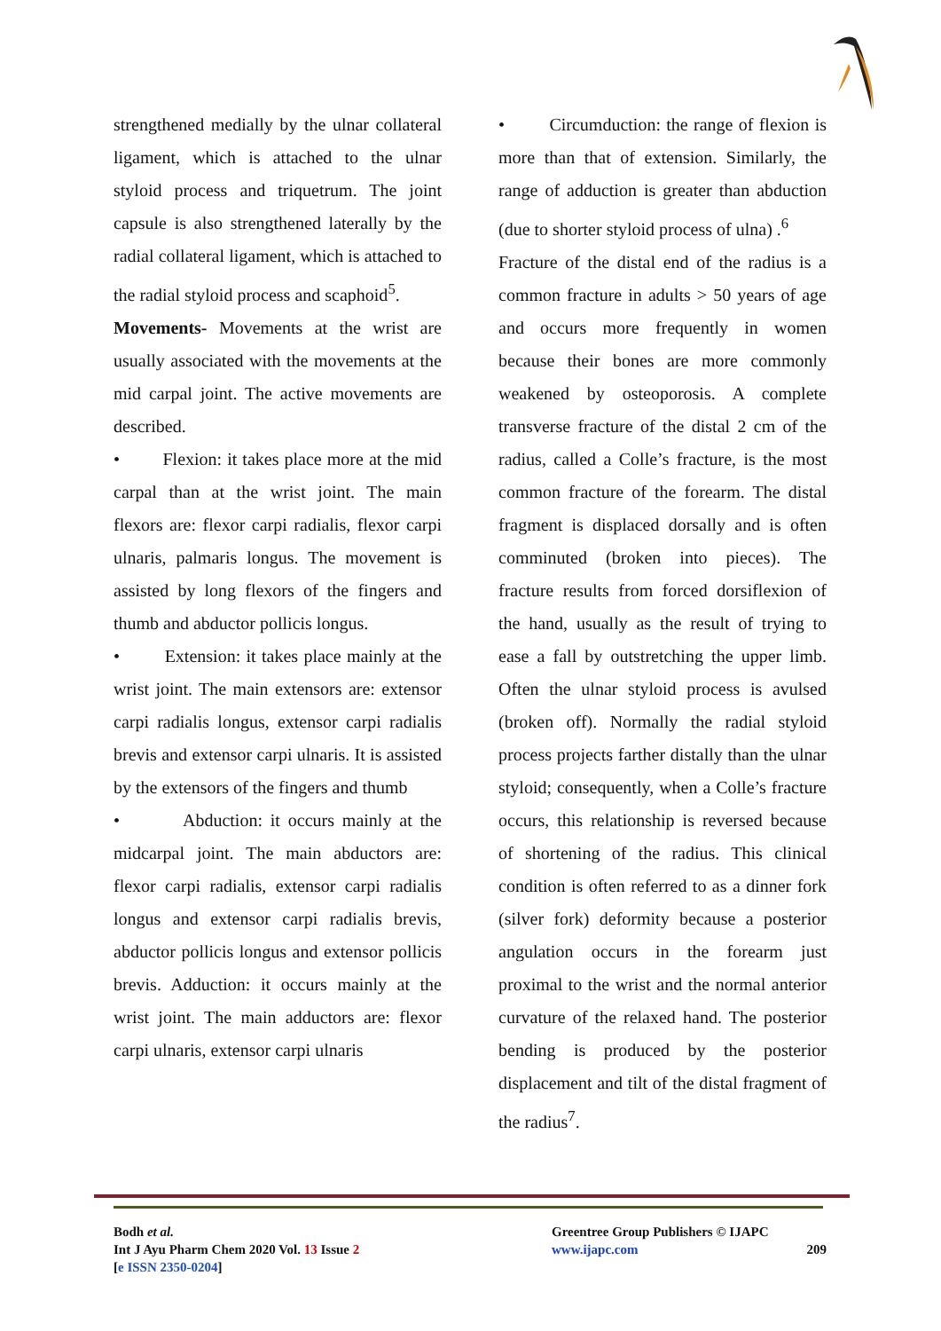strengthened medially by the ulnar collateral ligament, which is attached to the ulnar styloid process and triquetrum. The joint capsule is also strengthened laterally by the radial collateral ligament, which is attached to the radial styloid process and scaphoid<sup>5</sup>.
Movements- Movements at the wrist are usually associated with the movements at the mid carpal joint. The active movements are described.
• Flexion: it takes place more at the mid carpal than at the wrist joint. The main flexors are: flexor carpi radialis, flexor carpi ulnaris, palmaris longus. The movement is assisted by long flexors of the fingers and thumb and abductor pollicis longus.
• Extension: it takes place mainly at the wrist joint. The main extensors are: extensor carpi radialis longus, extensor carpi radialis brevis and extensor carpi ulnaris. It is assisted by the extensors of the fingers and thumb
• Abduction: it occurs mainly at the midcarpal joint. The main abductors are: flexor carpi radialis, extensor carpi radialis longus and extensor carpi radialis brevis, abductor pollicis longus and extensor pollicis brevis. Adduction: it occurs mainly at the wrist joint. The main adductors are: flexor carpi ulnaris, extensor carpi ulnaris
• Circumduction: the range of flexion is more than that of extension. Similarly, the range of adduction is greater than abduction (due to shorter styloid process of ulna) .<sup>6</sup>
Fracture of the distal end of the radius is a common fracture in adults > 50 years of age and occurs more frequently in women because their bones are more commonly weakened by osteoporosis. A complete transverse fracture of the distal 2 cm of the radius, called a Colle’s fracture, is the most common fracture of the forearm. The distal fragment is displaced dorsally and is often comminuted (broken into pieces). The fracture results from forced dorsiflexion of the hand, usually as the result of trying to ease a fall by outstretching the upper limb. Often the ulnar styloid process is avulsed (broken off). Normally the radial styloid process projects farther distally than the ulnar styloid; consequently, when a Colle’s fracture occurs, this relationship is reversed because of shortening of the radius. This clinical condition is often referred to as a dinner fork (silver fork) deformity because a posterior angulation occurs in the forearm just proximal to the wrist and the normal anterior curvature of the relaxed hand. The posterior bending is produced by the posterior displacement and tilt of the distal fragment of the radius<sup>7</sup>.
Bodh et al.
Int J Ayu Pharm Chem 2020 Vol. 13 Issue 2
[e ISSN 2350-0204]
Greentree Group Publishers © IJAPC
www.ijapc.com 209